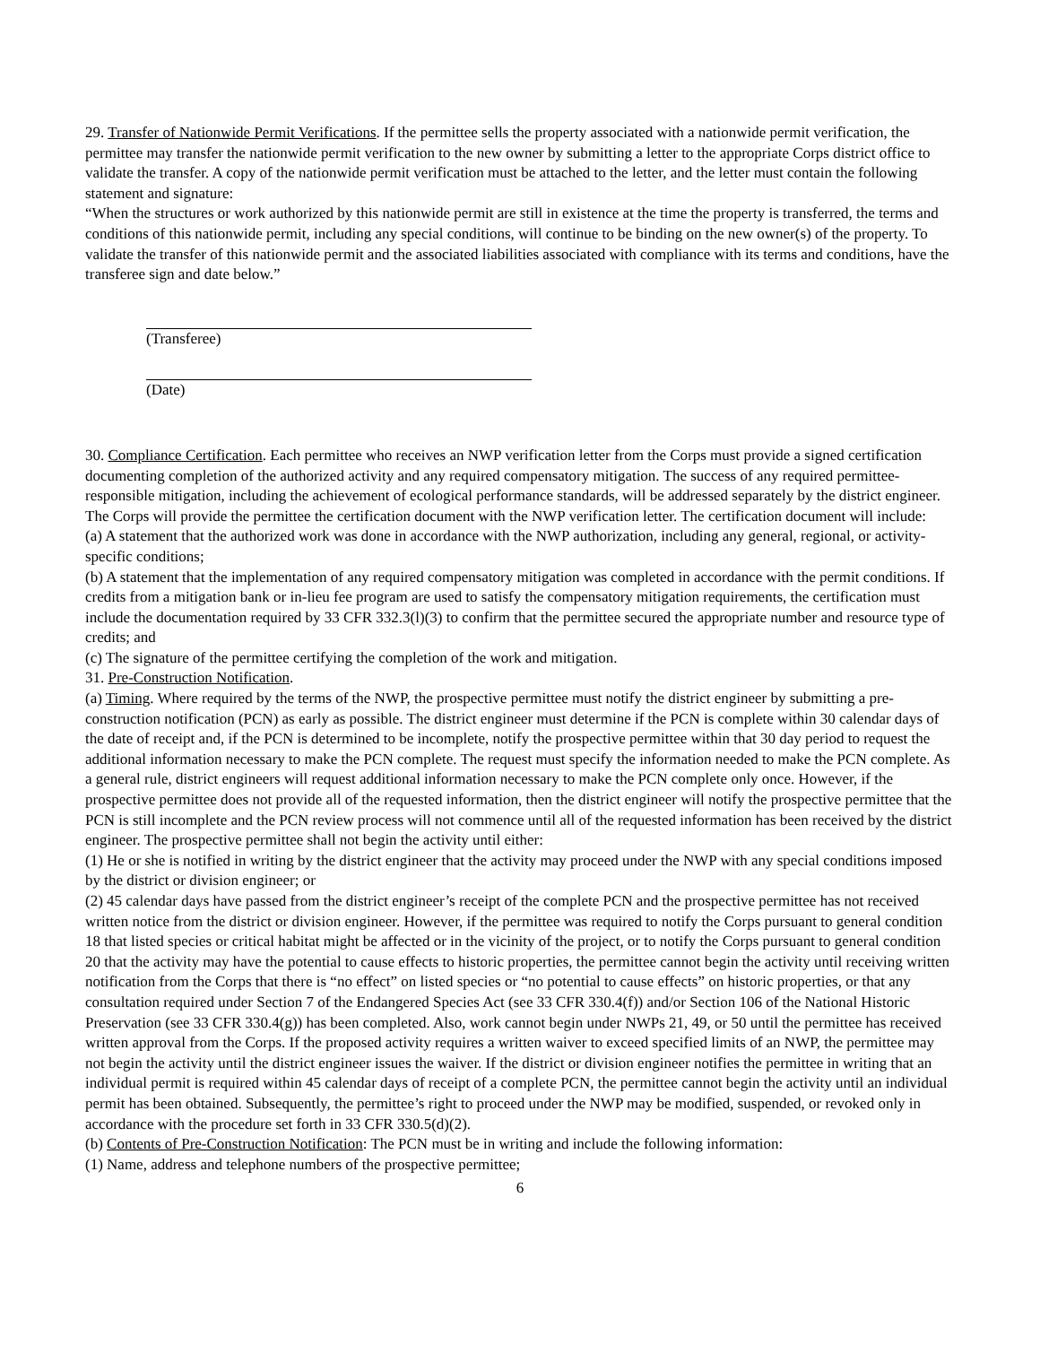29. Transfer of Nationwide Permit Verifications. If the permittee sells the property associated with a nationwide permit verification, the permittee may transfer the nationwide permit verification to the new owner by submitting a letter to the appropriate Corps district office to validate the transfer. A copy of the nationwide permit verification must be attached to the letter, and the letter must contain the following statement and signature:
“When the structures or work authorized by this nationwide permit are still in existence at the time the property is transferred, the terms and conditions of this nationwide permit, including any special conditions, will continue to be binding on the new owner(s) of the property. To validate the transfer of this nationwide permit and the associated liabilities associated with compliance with its terms and conditions, have the transferee sign and date below.”
(Transferee)
(Date)
30. Compliance Certification. Each permittee who receives an NWP verification letter from the Corps must provide a signed certification documenting completion of the authorized activity and any required compensatory mitigation. The success of any required permittee-responsible mitigation, including the achievement of ecological performance standards, will be addressed separately by the district engineer. The Corps will provide the permittee the certification document with the NWP verification letter. The certification document will include:
(a) A statement that the authorized work was done in accordance with the NWP authorization, including any general, regional, or activity-specific conditions;
(b) A statement that the implementation of any required compensatory mitigation was completed in accordance with the permit conditions. If credits from a mitigation bank or in-lieu fee program are used to satisfy the compensatory mitigation requirements, the certification must include the documentation required by 33 CFR 332.3(l)(3) to confirm that the permittee secured the appropriate number and resource type of credits; and
(c) The signature of the permittee certifying the completion of the work and mitigation.
31. Pre-Construction Notification.
(a) Timing. Where required by the terms of the NWP, the prospective permittee must notify the district engineer by submitting a pre-construction notification (PCN) as early as possible. The district engineer must determine if the PCN is complete within 30 calendar days of the date of receipt and, if the PCN is determined to be incomplete, notify the prospective permittee within that 30 day period to request the additional information necessary to make the PCN complete. The request must specify the information needed to make the PCN complete. As a general rule, district engineers will request additional information necessary to make the PCN complete only once. However, if the prospective permittee does not provide all of the requested information, then the district engineer will notify the prospective permittee that the PCN is still incomplete and the PCN review process will not commence until all of the requested information has been received by the district engineer. The prospective permittee shall not begin the activity until either:
(1) He or she is notified in writing by the district engineer that the activity may proceed under the NWP with any special conditions imposed by the district or division engineer; or
(2) 45 calendar days have passed from the district engineer’s receipt of the complete PCN and the prospective permittee has not received written notice from the district or division engineer. However, if the permittee was required to notify the Corps pursuant to general condition 18 that listed species or critical habitat might be affected or in the vicinity of the project, or to notify the Corps pursuant to general condition 20 that the activity may have the potential to cause effects to historic properties, the permittee cannot begin the activity until receiving written notification from the Corps that there is “no effect” on listed species or “no potential to cause effects” on historic properties, or that any consultation required under Section 7 of the Endangered Species Act (see 33 CFR 330.4(f)) and/or Section 106 of the National Historic Preservation (see 33 CFR 330.4(g)) has been completed. Also, work cannot begin under NWPs 21, 49, or 50 until the permittee has received written approval from the Corps. If the proposed activity requires a written waiver to exceed specified limits of an NWP, the permittee may not begin the activity until the district engineer issues the waiver. If the district or division engineer notifies the permittee in writing that an individual permit is required within 45 calendar days of receipt of a complete PCN, the permittee cannot begin the activity until an individual permit has been obtained. Subsequently, the permittee’s right to proceed under the NWP may be modified, suspended, or revoked only in accordance with the procedure set forth in 33 CFR 330.5(d)(2).
(b) Contents of Pre-Construction Notification: The PCN must be in writing and include the following information:
(1) Name, address and telephone numbers of the prospective permittee;
6